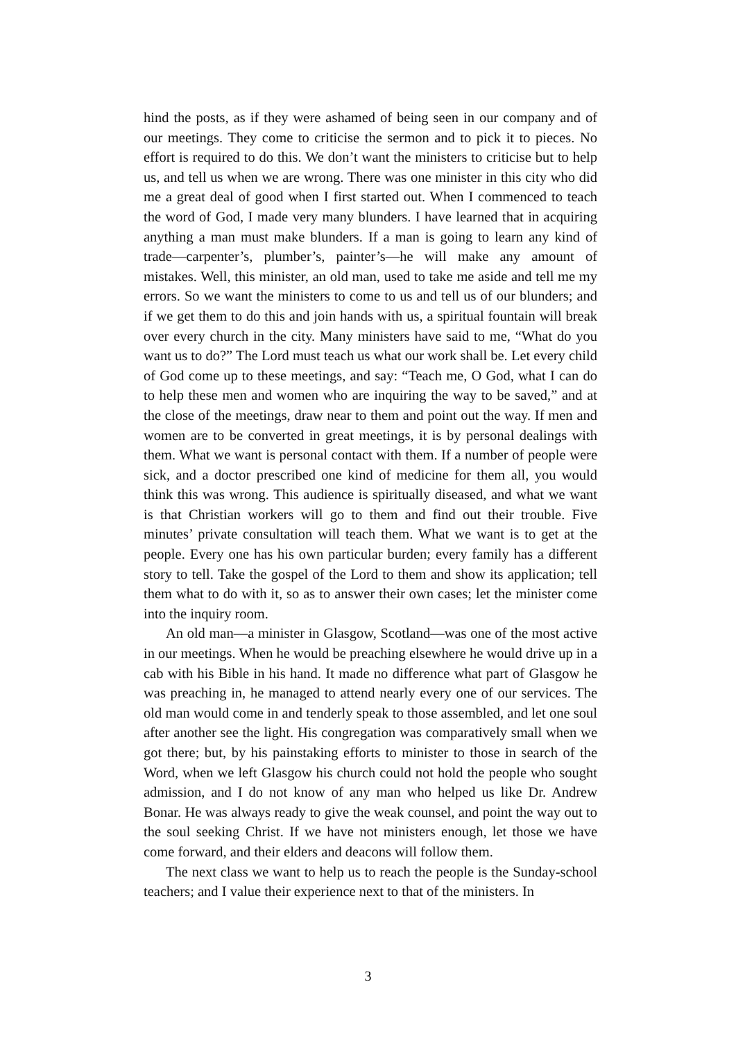hind the posts, as if they were ashamed of being seen in our company and of our meetings. They come to criticise the sermon and to pick it to pieces. No effort is required to do this. We don’t want the ministers to criticise but to help us, and tell us when we are wrong. There was one minister in this city who did me a great deal of good when I first started out. When I commenced to teach the word of God, I made very many blunders. I have learned that in acquiring anything a man must make blunders. If a man is going to learn any kind of trade—carpenter’s, plumber’s, painter’s—he will make any amount of mistakes. Well, this minister, an old man, used to take me aside and tell me my errors. So we want the ministers to come to us and tell us of our blunders; and if we get them to do this and join hands with us, a spiritual fountain will break over every church in the city. Many ministers have said to me, “What do you want us to do?” The Lord must teach us what our work shall be. Let every child of God come up to these meetings, and say: “Teach me, O God, what I can do to help these men and women who are inquiring the way to be saved,” and at the close of the meetings, draw near to them and point out the way. If men and women are to be converted in great meetings, it is by personal dealings with them. What we want is personal contact with them. If a number of people were sick, and a doctor prescribed one kind of medicine for them all, you would think this was wrong. This audience is spiritually diseased, and what we want is that Christian workers will go to them and find out their trouble. Five minutes’ private consultation will teach them. What we want is to get at the people. Every one has his own particular burden; every family has a different story to tell. Take the gospel of the Lord to them and show its application; tell them what to do with it, so as to answer their own cases; let the minister come into the inquiry room.
An old man—a minister in Glasgow, Scotland—was one of the most active in our meetings. When he would be preaching elsewhere he would drive up in a cab with his Bible in his hand. It made no difference what part of Glasgow he was preaching in, he managed to attend nearly every one of our services. The old man would come in and tenderly speak to those assembled, and let one soul after another see the light. His congregation was comparatively small when we got there; but, by his painstaking efforts to minister to those in search of the Word, when we left Glasgow his church could not hold the people who sought admission, and I do not know of any man who helped us like Dr. Andrew Bonar. He was always ready to give the weak counsel, and point the way out to the soul seeking Christ. If we have not ministers enough, let those we have come forward, and their elders and deacons will follow them.
The next class we want to help us to reach the people is the Sunday-school teachers; and I value their experience next to that of the ministers. In
3